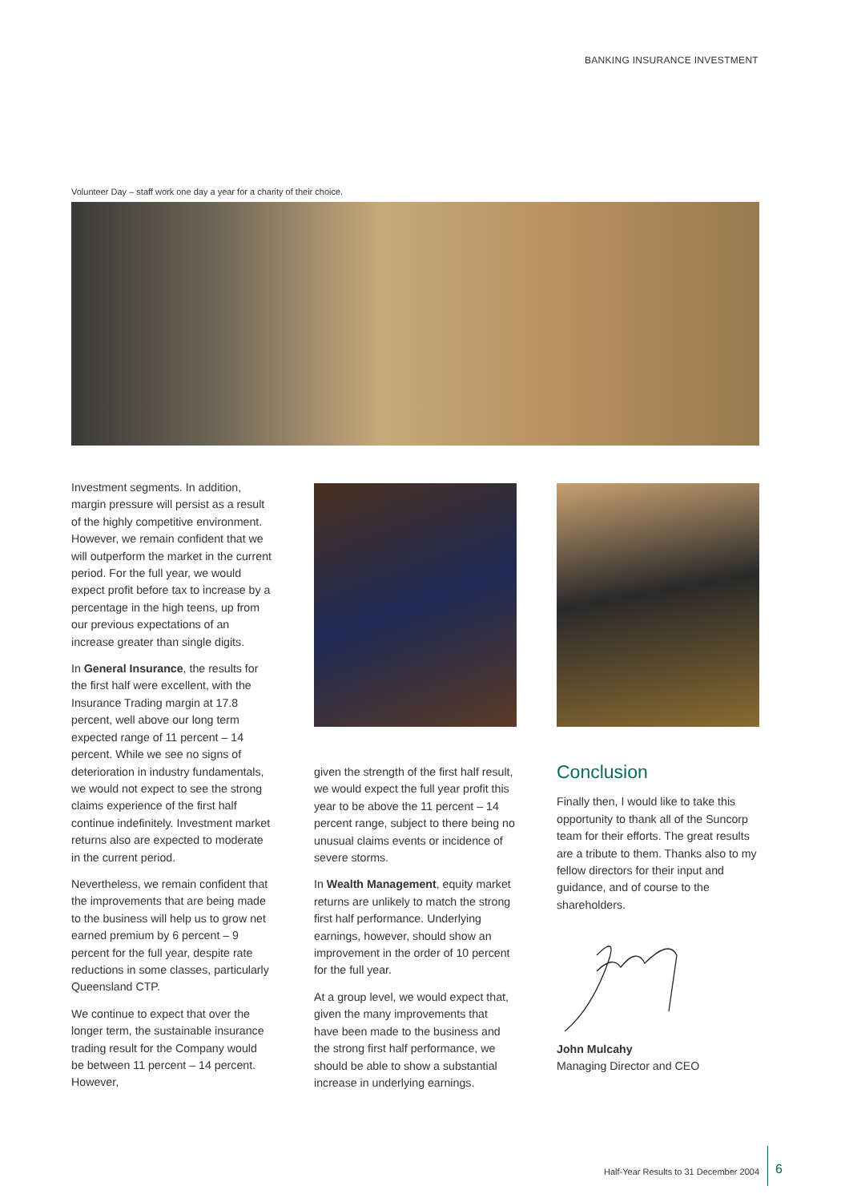BANKING INSURANCE INVESTMENT
Volunteer Day – staff work one day a year for a charity of their choice.
Investment segments. In addition, margin pressure will persist as a result of the highly competitive environment. However, we remain confident that we will outperform the market in the current period. For the full year, we would expect profit before tax to increase by a percentage in the high teens, up from our previous expectations of an increase greater than single digits.
In General Insurance, the results for the first half were excellent, with the Insurance Trading margin at 17.8 percent, well above our long term expected range of 11 percent – 14 percent. While we see no signs of deterioration in industry fundamentals, we would not expect to see the strong claims experience of the first half continue indefinitely. Investment market returns also are expected to moderate in the current period.
Nevertheless, we remain confident that the improvements that are being made to the business will help us to grow net earned premium by 6 percent – 9 percent for the full year, despite rate reductions in some classes, particularly Queensland CTP.
We continue to expect that over the longer term, the sustainable insurance trading result for the Company would be between 11 percent – 14 percent. However,
given the strength of the first half result, we would expect the full year profit this year to be above the 11 percent – 14 percent range, subject to there being no unusual claims events or incidence of severe storms.
In Wealth Management, equity market returns are unlikely to match the strong first half performance. Underlying earnings, however, should show an improvement in the order of 10 percent for the full year.
At a group level, we would expect that, given the many improvements that have been made to the business and the strong first half performance, we should be able to show a substantial increase in underlying earnings.
Conclusion
Finally then, I would like to take this opportunity to thank all of the Suncorp team for their efforts. The great results are a tribute to them. Thanks also to my fellow directors for their input and guidance, and of course to the shareholders.
John Mulcahy
Managing Director and CEO
Half-Year Results to 31 December 2004
6